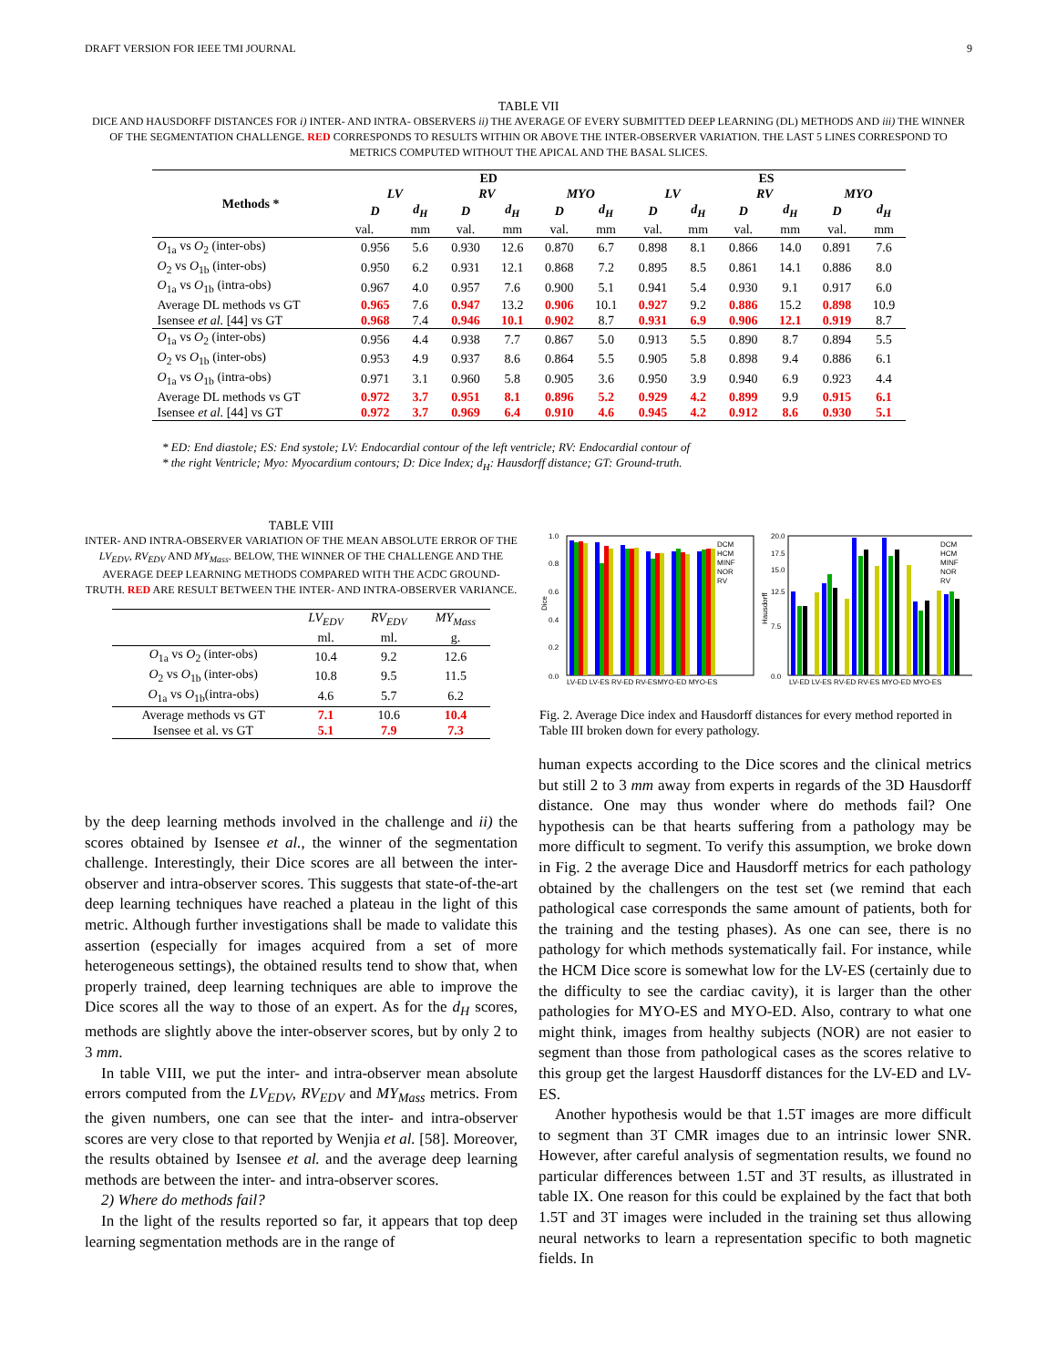DRAFT VERSION FOR IEEE TMI JOURNAL 9
TABLE VII
DICE AND HAUSDORFF DISTANCES FOR i) INTER- AND INTRA- OBSERVERS ii) THE AVERAGE OF EVERY SUBMITTED DEEP LEARNING (DL) METHODS AND iii) THE WINNER OF THE SEGMENTATION CHALLENGE. RED CORRESPONDS TO RESULTS WITHIN OR ABOVE THE INTER-OBSERVER VARIATION. THE LAST 5 LINES CORRESPOND TO METRICS COMPUTED WITHOUT THE APICAL AND THE BASAL SLICES.
| Methods * | ED | | | | | | ES | | | | | |
| --- | --- | --- | --- | --- | --- | --- | --- | --- | --- | --- | --- | --- |
| | LV | | RV | | MYO | | LV | | RV | | MYO | |
| | D | d<sub>H</sub> | D | d<sub>H</sub> | D | d<sub>H</sub> | D | d<sub>H</sub> | D | d<sub>H</sub> | D | d<sub>H</sub> |
| | val. | mm | val. | mm | val. | mm | val. | mm | val. | mm | val. | mm |
| O<sub>1a</sub> vs O<sub>2</sub> (inter-obs) | 0.956 | 5.6 | 0.930 | 12.6 | 0.870 | 6.7 | 0.898 | 8.1 | 0.866 | 14.0 | 0.891 | 7.6 |
| O<sub>2</sub> vs O<sub>1b</sub> (inter-obs) | 0.950 | 6.2 | 0.931 | 12.1 | 0.868 | 7.2 | 0.895 | 8.5 | 0.861 | 14.1 | 0.886 | 8.0 |
| O<sub>1a</sub> vs O<sub>1b</sub> (intra-obs) | 0.967 | 4.0 | 0.957 | 7.6 | 0.900 | 5.1 | 0.941 | 5.4 | 0.930 | 9.1 | 0.917 | 6.0 |
| Average DL methods vs GT | 0.965 | 7.6 | 0.947 | 13.2 | 0.906 | 10.1 | 0.927 | 9.2 | 0.886 | 15.2 | 0.898 | 10.9 |
| Isensee et al. [44] vs GT | 0.968 | 7.4 | 0.946 | 10.1 | 0.902 | 8.7 | 0.931 | 6.9 | 0.906 | 12.1 | 0.919 | 8.7 |
| O<sub>1a</sub> vs O<sub>2</sub> (inter-obs) | 0.956 | 4.4 | 0.938 | 7.7 | 0.867 | 5.0 | 0.913 | 5.5 | 0.890 | 8.7 | 0.894 | 5.5 |
| O<sub>2</sub> vs O<sub>1b</sub> (inter-obs) | 0.953 | 4.9 | 0.937 | 8.6 | 0.864 | 5.5 | 0.905 | 5.8 | 0.898 | 9.4 | 0.886 | 6.1 |
| O<sub>1a</sub> vs O<sub>1b</sub> (intra-obs) | 0.971 | 3.1 | 0.960 | 5.8 | 0.905 | 3.6 | 0.950 | 3.9 | 0.940 | 6.9 | 0.923 | 4.4 |
| Average DL methods vs GT | 0.972 | 3.7 | 0.951 | 8.1 | 0.896 | 5.2 | 0.929 | 4.2 | 0.899 | 9.9 | 0.915 | 6.1 |
| Isensee et al. [44] vs GT | 0.972 | 3.7 | 0.969 | 6.4 | 0.910 | 4.6 | 0.945 | 4.2 | 0.912 | 8.6 | 0.930 | 5.1 |
* ED: End diastole; ES: End systole; LV: Endocardial contour of the left ventricle; RV: Endocardial contour of
* the right Ventricle; Myo: Myocardium contours; D: Dice Index; d<sub>H</sub>: Hausdorff distance; GT: Ground-truth.
TABLE VIII
INTER- AND INTRA-OBSERVER VARIATION OF THE MEAN ABSOLUTE ERROR OF THE LV<sub>EDV</sub>, RV<sub>EDV</sub> AND MY<sub>Mass</sub>. BELOW, THE WINNER OF THE CHALLENGE AND THE AVERAGE DEEP LEARNING METHODS COMPARED WITH THE ACDC GROUND-TRUTH. RED ARE RESULT BETWEEN THE INTER- AND INTRA-OBSERVER VARIANCE.
| | LV<sub>EDV</sub> | RV<sub>EDV</sub> | MY<sub>Mass</sub> |
| | ml. | ml. | g. |
| O<sub>1a</sub> vs O<sub>2</sub> (inter-obs) | 10.4 | 9.2 | 12.6 |
| O<sub>2</sub> vs O<sub>1b</sub> (inter-obs) | 10.8 | 9.5 | 11.5 |
| O<sub>1a</sub> vs O<sub>1b</sub>(intra-obs) | 4.6 | 5.7 | 6.2 |
| Average methods vs GT | 7.1 | 10.6 | 10.4 |
| Isensee et al. vs GT | 5.1 | 7.9 | 7.3 |
0.0
0.2
0.4
0.6
0.8
1.0
Dice
DCM
HCM
MINF
NOR
RV
LV-ED LV-ES RV-ED RV-ESMYO-ED MYO-ES
0.0
7.5
12.5
15.0
17.5
20.0
Hausdorff
DCM
HCM
MINF
NOR
RV
LV-ED LV-ES RV-ED RV-ES MYO-ED MYO-ES
Fig. 2. Average Dice index and Hausdorff distances for every method reported in Table III broken down for every pathology.
by the deep learning methods involved in the challenge and ii) the scores obtained by Isensee et al., the winner of the segmentation challenge. Interestingly, their Dice scores are all between the inter-observer and intra-observer scores. This suggests that state-of-the-art deep learning techniques have reached a plateau in the light of this metric. Although further investigations shall be made to validate this assertion (especially for images acquired from a set of more heterogeneous settings), the obtained results tend to show that, when properly trained, deep learning techniques are able to improve the Dice scores all the way to those of an expert. As for the d<sub>H</sub> scores, methods are slightly above the inter-observer scores, but by only 2 to 3 mm.
In table VIII, we put the inter- and intra-observer mean absolute errors computed from the LV<sub>EDV</sub>, RV<sub>EDV</sub> and MY<sub>Mass</sub> metrics. From the given numbers, one can see that the inter- and intra-observer scores are very close to that reported by Wenjia et al. [58]. Moreover, the results obtained by Isensee et al. and the average deep learning methods are between the inter- and intra-observer scores.
2) Where do methods fail?
In the light of the results reported so far, it appears that top deep learning segmentation methods are in the range of
human expects according to the Dice scores and the clinical metrics but still 2 to 3 mm away from experts in regards of the 3D Hausdorff distance. One may thus wonder where do methods fail? One hypothesis can be that hearts suffering from a pathology may be more difficult to segment. To verify this assumption, we broke down in Fig. 2 the average Dice and Hausdorff metrics for each pathology obtained by the challengers on the test set (we remind that each pathological case corresponds the same amount of patients, both for the training and the testing phases). As one can see, there is no pathology for which methods systematically fail. For instance, while the HCM Dice score is somewhat low for the LV-ES (certainly due to the difficulty to see the cardiac cavity), it is larger than the other pathologies for MYO-ES and MYO-ED. Also, contrary to what one might think, images from healthy subjects (NOR) are not easier to segment than those from pathological cases as the scores relative to this group get the largest Hausdorff distances for the LV-ED and LV-ES.
Another hypothesis would be that 1.5T images are more difficult to segment than 3T CMR images due to an intrinsic lower SNR. However, after careful analysis of segmentation results, we found no particular differences between 1.5T and 3T results, as illustrated in table IX. One reason for this could be explained by the fact that both 1.5T and 3T images were included in the training set thus allowing neural networks to learn a representation specific to both magnetic fields. In